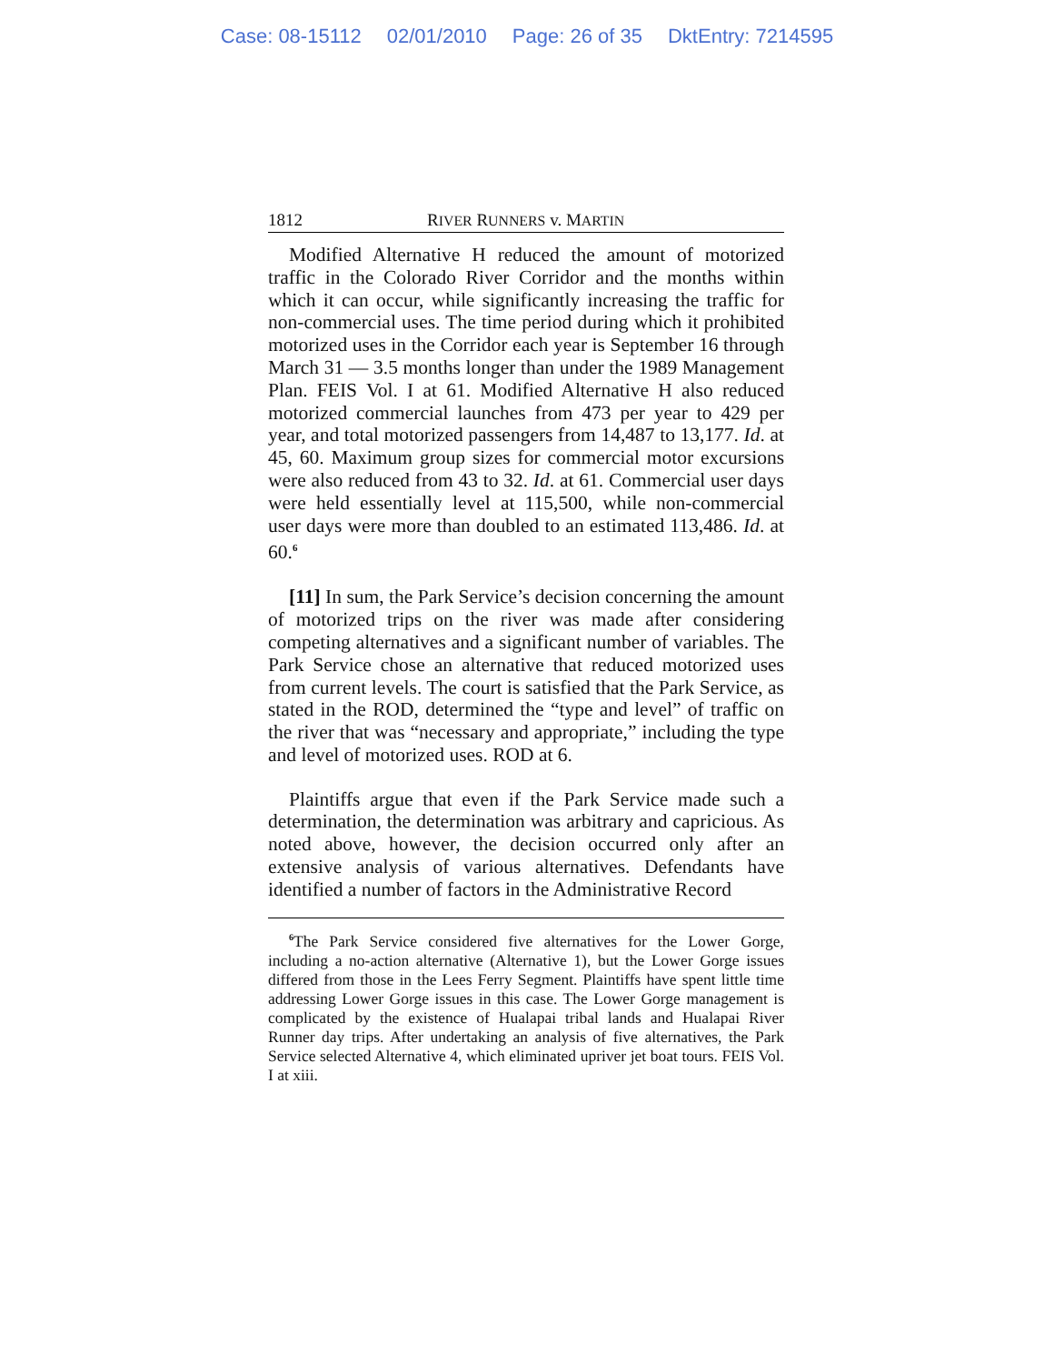Case: 08-15112 02/01/2010 Page: 26 of 35 DktEntry: 7214595
1812 RIVER RUNNERS v. MARTIN
Modified Alternative H reduced the amount of motorized traffic in the Colorado River Corridor and the months within which it can occur, while significantly increasing the traffic for non-commercial uses. The time period during which it prohibited motorized uses in the Corridor each year is September 16 through March 31 — 3.5 months longer than under the 1989 Management Plan. FEIS Vol. I at 61. Modified Alternative H also reduced motorized commercial launches from 473 per year to 429 per year, and total motorized passengers from 14,487 to 13,177. Id. at 45, 60. Maximum group sizes for commercial motor excursions were also reduced from 43 to 32. Id. at 61. Commercial user days were held essentially level at 115,500, while non-commercial user days were more than doubled to an estimated 113,486. Id. at 60.<sup>6</sup>
[11] In sum, the Park Service’s decision concerning the amount of motorized trips on the river was made after considering competing alternatives and a significant number of variables. The Park Service chose an alternative that reduced motorized uses from current levels. The court is satisfied that the Park Service, as stated in the ROD, determined the “type and level” of traffic on the river that was “necessary and appropriate,” including the type and level of motorized uses. ROD at 6.
Plaintiffs argue that even if the Park Service made such a determination, the determination was arbitrary and capricious. As noted above, however, the decision occurred only after an extensive analysis of various alternatives. Defendants have identified a number of factors in the Administrative Record
<sup>6</sup> The Park Service considered five alternatives for the Lower Gorge, including a no-action alternative (Alternative 1), but the Lower Gorge issues differed from those in the Lees Ferry Segment. Plaintiffs have spent little time addressing Lower Gorge issues in this case. The Lower Gorge management is complicated by the existence of Hualapai tribal lands and Hualapai River Runner day trips. After undertaking an analysis of five alternatives, the Park Service selected Alternative 4, which eliminated upriver jet boat tours. FEIS Vol. I at xiii.